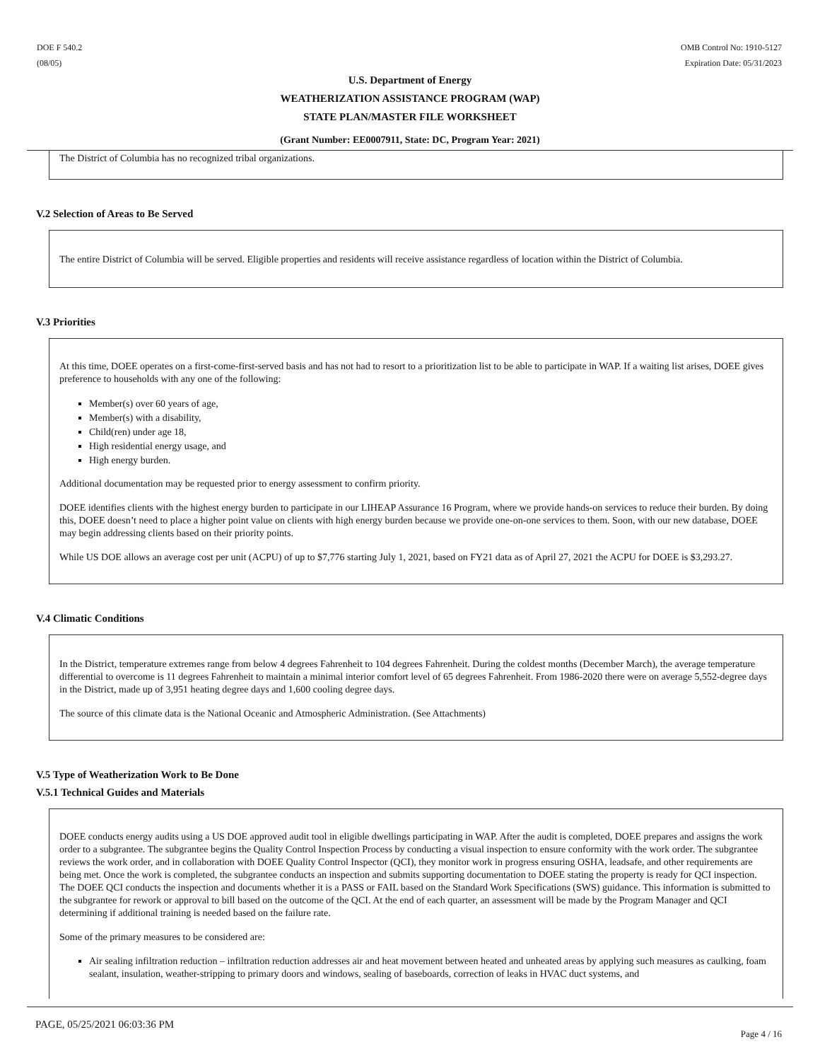DOE F 540.2
(08/05)
OMB Control No: 1910-5127
Expiration Date: 05/31/2023
U.S. Department of Energy
WEATHERIZATION ASSISTANCE PROGRAM (WAP)
STATE PLAN/MASTER FILE WORKSHEET
(Grant Number: EE0007911, State: DC, Program Year: 2021)
The District of Columbia has no recognized tribal organizations.
V.2 Selection of Areas to Be Served
The entire District of Columbia will be served. Eligible properties and residents will receive assistance regardless of location within the District of Columbia.
V.3 Priorities
At this time, DOEE operates on a first-come-first-served basis and has not had to resort to a prioritization list to be able to participate in WAP. If a waiting list arises, DOEE gives preference to households with any one of the following:
Member(s) over 60 years of age,
Member(s) with a disability,
Child(ren) under age 18,
High residential energy usage, and
High energy burden.
Additional documentation may be requested prior to energy assessment to confirm priority.
DOEE identifies clients with the highest energy burden to participate in our LIHEAP Assurance 16 Program, where we provide hands-on services to reduce their burden. By doing this, DOEE doesn’t need to place a higher point value on clients with high energy burden because we provide one-on-one services to them. Soon, with our new database, DOEE may begin addressing clients based on their priority points.
While US DOE allows an average cost per unit (ACPU) of up to $7,776 starting July 1, 2021, based on FY21 data as of April 27, 2021 the ACPU for DOEE is $3,293.27.
V.4 Climatic Conditions
In the District, temperature extremes range from below 4 degrees Fahrenheit to 104 degrees Fahrenheit. During the coldest months (December March), the average temperature differential to overcome is 11 degrees Fahrenheit to maintain a minimal interior comfort level of 65 degrees Fahrenheit. From 1986-2020 there were on average 5,552-degree days in the District, made up of 3,951 heating degree days and 1,600 cooling degree days.
The source of this climate data is the National Oceanic and Atmospheric Administration. (See Attachments)
V.5 Type of Weatherization Work to Be Done
V.5.1 Technical Guides and Materials
DOEE conducts energy audits using a US DOE approved audit tool in eligible dwellings participating in WAP. After the audit is completed, DOEE prepares and assigns the work order to a subgrantee. The subgrantee begins the Quality Control Inspection Process by conducting a visual inspection to ensure conformity with the work order. The subgrantee reviews the work order, and in collaboration with DOEE Quality Control Inspector (QCI), they monitor work in progress ensuring OSHA, leadsafe, and other requirements are being met. Once the work is completed, the subgrantee conducts an inspection and submits supporting documentation to DOEE stating the property is ready for QCI inspection. The DOEE QCI conducts the inspection and documents whether it is a PASS or FAIL based on the Standard Work Specifications (SWS) guidance. This information is submitted to the subgrantee for rework or approval to bill based on the outcome of the QCI. At the end of each quarter, an assessment will be made by the Program Manager and QCI determining if additional training is needed based on the failure rate.
Some of the primary measures to be considered are:
Air sealing infiltration reduction – infiltration reduction addresses air and heat movement between heated and unheated areas by applying such measures as caulking, foam sealant, insulation, weather-stripping to primary doors and windows, sealing of baseboards, correction of leaks in HVAC duct systems, and
PAGE, 05/25/2021 06:03:36 PM Page 4 / 16